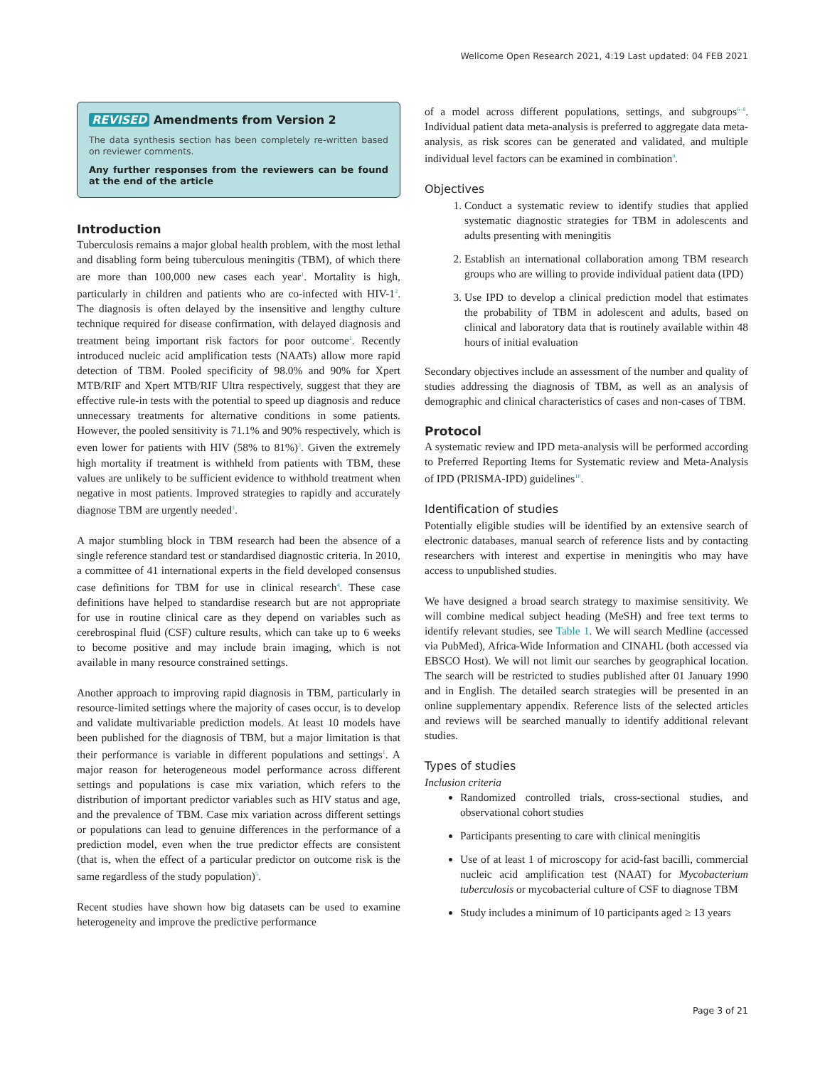Wellcome Open Research 2021, 4:19 Last updated: 04 FEB 2021
REVISED Amendments from Version 2
The data synthesis section has been completely re-written based on reviewer comments.
Any further responses from the reviewers can be found at the end of the article
Introduction
Tuberculosis remains a major global health problem, with the most lethal and disabling form being tuberculous meningitis (TBM), of which there are more than 100,000 new cases each year<sup>1</sup>. Mortality is high, particularly in children and patients who are co-infected with HIV-1<sup>2</sup>. The diagnosis is often delayed by the insensitive and lengthy culture technique required for disease confirmation, with delayed diagnosis and treatment being important risk factors for poor outcome<sup>1</sup>. Recently introduced nucleic acid amplification tests (NAATs) allow more rapid detection of TBM. Pooled specificity of 98.0% and 90% for Xpert MTB/RIF and Xpert MTB/RIF Ultra respectively, suggest that they are effective rule-in tests with the potential to speed up diagnosis and reduce unnecessary treatments for alternative conditions in some patients. However, the pooled sensitivity is 71.1% and 90% respectively, which is even lower for patients with HIV (58% to 81%)<sup>3</sup>. Given the extremely high mortality if treatment is withheld from patients with TBM, these values are unlikely to be sufficient evidence to withhold treatment when negative in most patients. Improved strategies to rapidly and accurately diagnose TBM are urgently needed<sup>1</sup>.
A major stumbling block in TBM research had been the absence of a single reference standard test or standardised diagnostic criteria. In 2010, a committee of 41 international experts in the field developed consensus case definitions for TBM for use in clinical research<sup>4</sup>. These case definitions have helped to standardise research but are not appropriate for use in routine clinical care as they depend on variables such as cerebrospinal fluid (CSF) culture results, which can take up to 6 weeks to become positive and may include brain imaging, which is not available in many resource constrained settings.
Another approach to improving rapid diagnosis in TBM, particularly in resource-limited settings where the majority of cases occur, is to develop and validate multivariable prediction models. At least 10 models have been published for the diagnosis of TBM, but a major limitation is that their performance is variable in different populations and settings<sup>1</sup>. A major reason for heterogeneous model performance across different settings and populations is case mix variation, which refers to the distribution of important predictor variables such as HIV status and age, and the prevalence of TBM. Case mix variation across different settings or populations can lead to genuine differences in the performance of a prediction model, even when the true predictor effects are consistent (that is, when the effect of a particular predictor on outcome risk is the same regardless of the study population)<sup>5</sup>.
Recent studies have shown how big datasets can be used to examine heterogeneity and improve the predictive performance
of a model across different populations, settings, and subgroups<sup>6–8</sup>. Individual patient data meta-analysis is preferred to aggregate data meta-analysis, as risk scores can be generated and validated, and multiple individual level factors can be examined in combination<sup>9</sup>.
Objectives
1. Conduct a systematic review to identify studies that applied systematic diagnostic strategies for TBM in adolescents and adults presenting with meningitis
2. Establish an international collaboration among TBM research groups who are willing to provide individual patient data (IPD)
3. Use IPD to develop a clinical prediction model that estimates the probability of TBM in adolescent and adults, based on clinical and laboratory data that is routinely available within 48 hours of initial evaluation
Secondary objectives include an assessment of the number and quality of studies addressing the diagnosis of TBM, as well as an analysis of demographic and clinical characteristics of cases and non-cases of TBM.
Protocol
A systematic review and IPD meta-analysis will be performed according to Preferred Reporting Items for Systematic review and Meta-Analysis of IPD (PRISMA-IPD) guidelines<sup>10</sup>.
Identification of studies
Potentially eligible studies will be identified by an extensive search of electronic databases, manual search of reference lists and by contacting researchers with interest and expertise in meningitis who may have access to unpublished studies.
We have designed a broad search strategy to maximise sensitivity. We will combine medical subject heading (MeSH) and free text terms to identify relevant studies, see Table 1. We will search Medline (accessed via PubMed), Africa-Wide Information and CINAHL (both accessed via EBSCO Host). We will not limit our searches by geographical location. The search will be restricted to studies published after 01 January 1990 and in English. The detailed search strategies will be presented in an online supplementary appendix. Reference lists of the selected articles and reviews will be searched manually to identify additional relevant studies.
Types of studies
Inclusion criteria
Randomized controlled trials, cross-sectional studies, and observational cohort studies
Participants presenting to care with clinical meningitis
Use of at least 1 of microscopy for acid-fast bacilli, commercial nucleic acid amplification test (NAAT) for Mycobacterium tuberculosis or mycobacterial culture of CSF to diagnose TBM
Study includes a minimum of 10 participants aged ≥ 13 years
Page 3 of 21